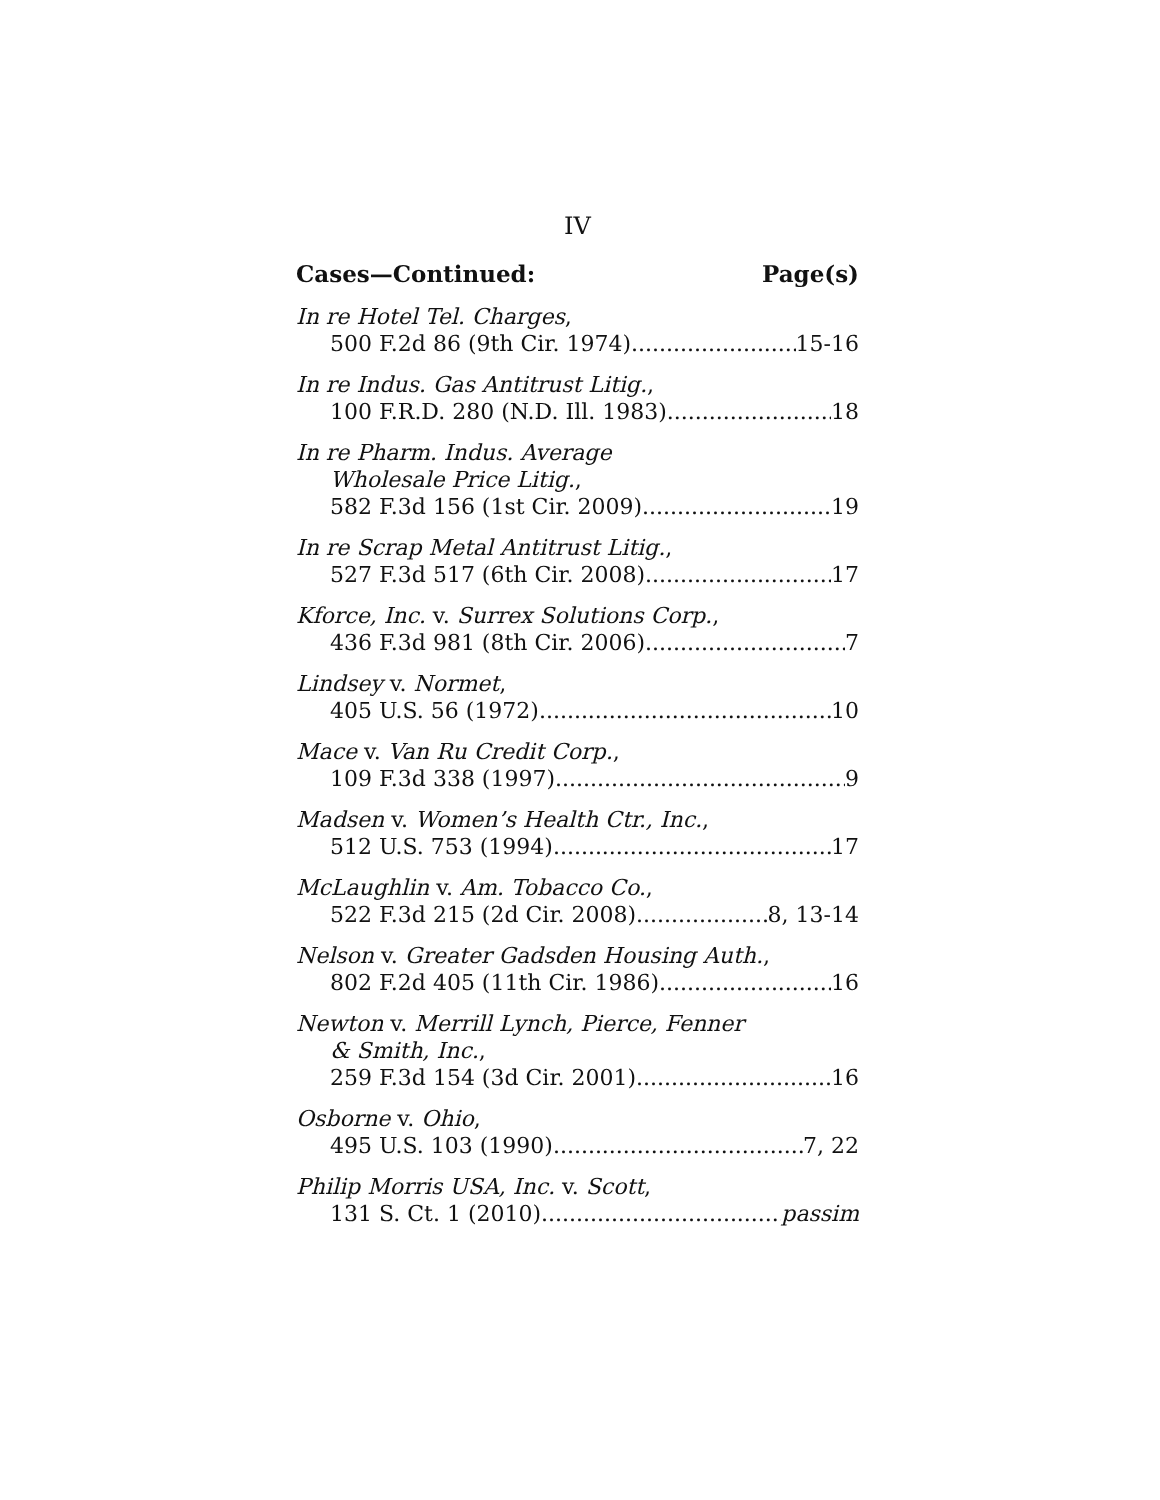IV
Cases—Continued: Page(s)
In re Hotel Tel. Charges,
500 F.2d 86 (9th Cir. 1974) 15-16
In re Indus. Gas Antitrust Litig.,
100 F.R.D. 280 (N.D. Ill. 1983) 18
In re Pharm. Indus. Average
Wholesale Price Litig.,
582 F.3d 156 (1st Cir. 2009) 19
In re Scrap Metal Antitrust Litig.,
527 F.3d 517 (6th Cir. 2008) 17
Kforce, Inc. v. Surrex Solutions Corp.,
436 F.3d 981 (8th Cir. 2006) 7
Lindsey v. Normet,
405 U.S. 56 (1972) 10
Mace v. Van Ru Credit Corp.,
109 F.3d 338 (1997) 9
Madsen v. Women’s Health Ctr., Inc.,
512 U.S. 753 (1994) 17
McLaughlin v. Am. Tobacco Co.,
522 F.3d 215 (2d Cir. 2008) 8, 13-14
Nelson v. Greater Gadsden Housing Auth.,
802 F.2d 405 (11th Cir. 1986) 16
Newton v. Merrill Lynch, Pierce, Fenner
& Smith, Inc.,
259 F.3d 154 (3d Cir. 2001) 16
Osborne v. Ohio,
495 U.S. 103 (1990) 7, 22
Philip Morris USA, Inc. v. Scott,
131 S. Ct. 1 (2010) passim